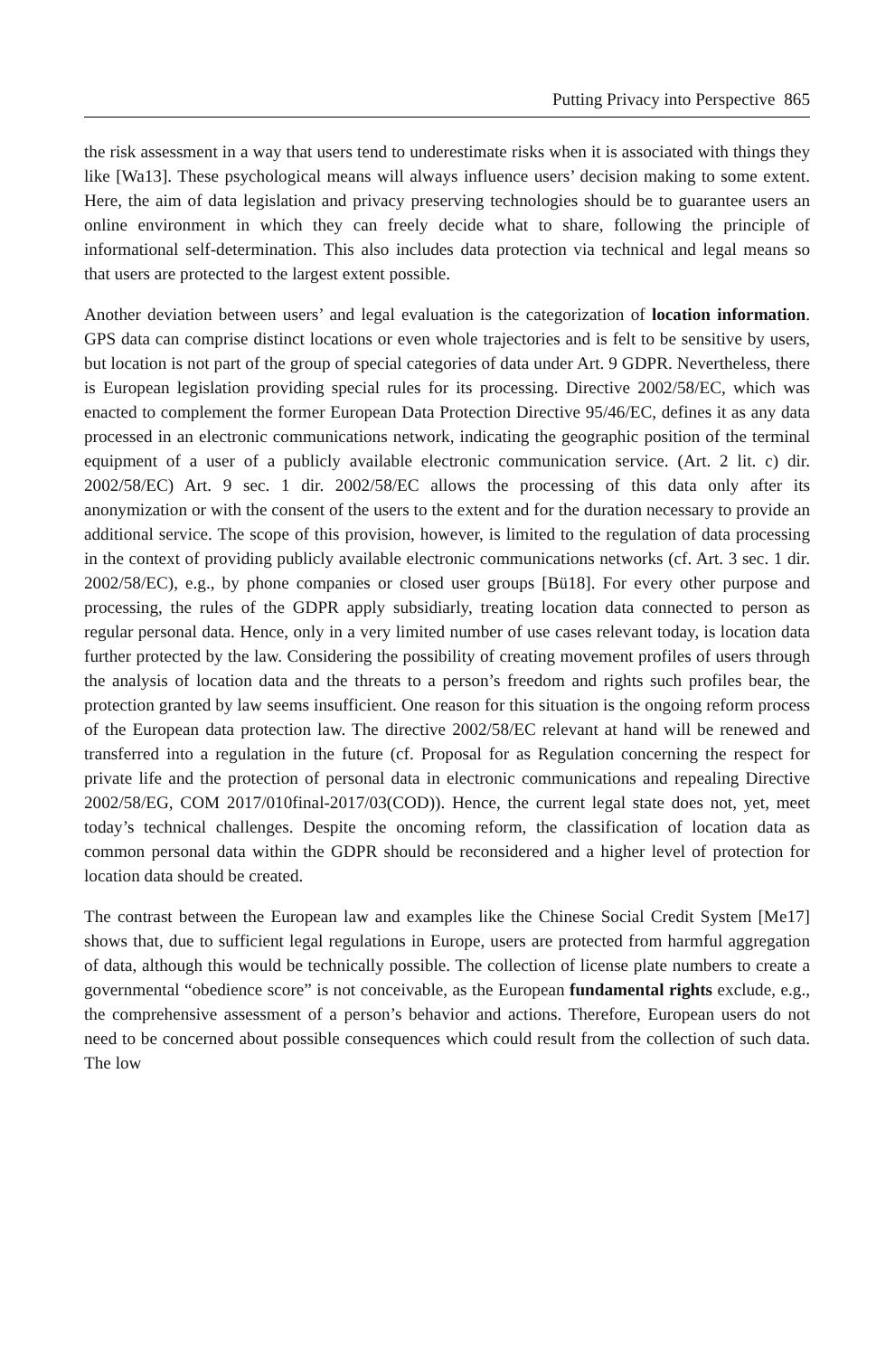Putting Privacy into Perspective 865
the risk assessment in a way that users tend to underestimate risks when it is associated with things they like [Wa13]. These psychological means will always influence users’ decision making to some extent. Here, the aim of data legislation and privacy preserving technologies should be to guarantee users an online environment in which they can freely decide what to share, following the principle of informational self-determination. This also includes data protection via technical and legal means so that users are protected to the largest extent possible.
Another deviation between users’ and legal evaluation is the categorization of location information. GPS data can comprise distinct locations or even whole trajectories and is felt to be sensitive by users, but location is not part of the group of special categories of data under Art. 9 GDPR. Nevertheless, there is European legislation providing special rules for its processing. Directive 2002/58/EC, which was enacted to complement the former European Data Protection Directive 95/46/EC, defines it as any data processed in an electronic communications network, indicating the geographic position of the terminal equipment of a user of a publicly available electronic communication service. (Art. 2 lit. c) dir. 2002/58/EC) Art. 9 sec. 1 dir. 2002/58/EC allows the processing of this data only after its anonymization or with the consent of the users to the extent and for the duration necessary to provide an additional service. The scope of this provision, however, is limited to the regulation of data processing in the context of providing publicly available electronic communications networks (cf. Art. 3 sec. 1 dir. 2002/58/EC), e.g., by phone companies or closed user groups [Bü18]. For every other purpose and processing, the rules of the GDPR apply subsidiarly, treating location data connected to person as regular personal data. Hence, only in a very limited number of use cases relevant today, is location data further protected by the law. Considering the possibility of creating movement profiles of users through the analysis of location data and the threats to a person’s freedom and rights such profiles bear, the protection granted by law seems insufficient. One reason for this situation is the ongoing reform process of the European data protection law. The directive 2002/58/EC relevant at hand will be renewed and transferred into a regulation in the future (cf. Proposal for as Regulation concerning the respect for private life and the protection of personal data in electronic communications and repealing Directive 2002/58/EG, COM 2017/010final-2017/03(COD)). Hence, the current legal state does not, yet, meet today’s technical challenges. Despite the oncoming reform, the classification of location data as common personal data within the GDPR should be reconsidered and a higher level of protection for location data should be created.
The contrast between the European law and examples like the Chinese Social Credit System [Me17] shows that, due to sufficient legal regulations in Europe, users are protected from harmful aggregation of data, although this would be technically possible. The collection of license plate numbers to create a governmental “obedience score” is not conceivable, as the European fundamental rights exclude, e.g., the comprehensive assessment of a person’s behavior and actions. Therefore, European users do not need to be concerned about possible consequences which could result from the collection of such data. The low